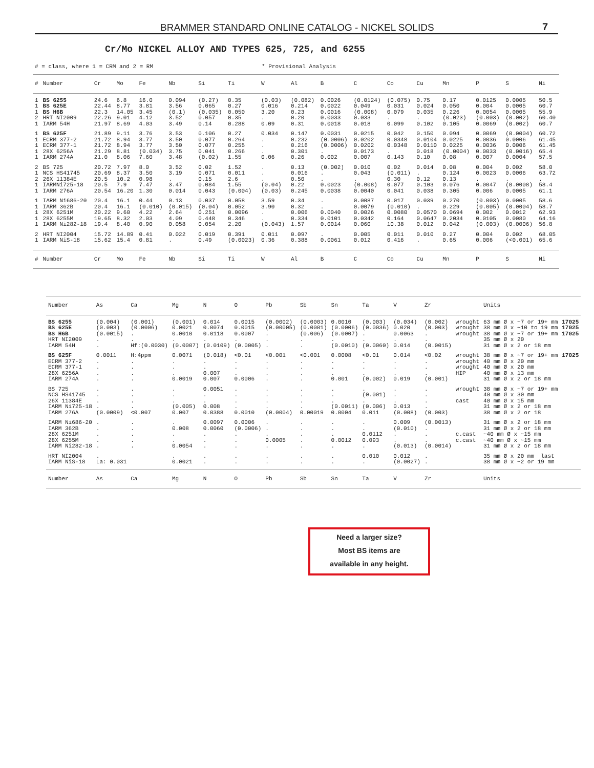BRAMMER STANDARD ONLINE CATALOG - NICKEL SOLIDS 7
Cr/Mo NICKEL ALLOY AND TYPES 625, 725, and 6255
# = class, where 1 = CRM and 2 = RM * Provisional Analysis
| # | Number | Cr | Mo | Fe | Nb | Si | Ti | W | Al | B | C | Co | Cu | Mn | P | S | Ni |
| --- | --- | --- | --- | --- | --- | --- | --- | --- | --- | --- | --- | --- | --- | --- | --- | --- | --- |
| 1 1 1 2 1 | BS 6255 BS 625E BS H6B HRT NI2009 IARM 54H | 24.6 22.44 22.3 22.26 21.97 | 6.8 8.77 14.05 9.01 8.69 | 16.0 3.81 3.45 4.12 4.03 | 0.094 3.56 (0.1) 3.52 3.49 | (0.27) 0.065 (0.035) 0.057 0.14 | 0.35 0.27 0.050 0.35 0.288 | (0.03) 0.016 3.20 . 0.09 | (0.082) 0.214 0.23 0.20 0.31 | 0.0026 0.0022 0.0016 0.0033 0.0018 | (0.0124) 0.049 (0.008) 0.033 0.018 | (0.075) 0.031 0.079 . 0.099 | 0.75 0.024 0.035 . 0.102 | 0.17 0.050 0.226 (0.023) 0.105 | 0.0125 0.004 0.0054 (0.003) 0.0069 | 0.0005 0.0005 0.0005 (0.002) (0.002) | 50.5 60.7 55.9 60.40 60.7 |
| 1 1 1 1 1 | BS 625F ECRM 377-2 ECRM 377-1 28X 6256A IARM 274A | 21.89 21.72 21.72 21.29 21.0 | 9.11 8.94 8.94 8.81 8.06 | 3.76 3.77 3.77 (0.034) 7.60 | 3.53 3.50 3.50 3.75 3.48 | 0.106 0.077 0.077 0.041 (0.02) | 0.27 0.264 0.255 0.266 1.55 | 0.034 . . . 0.06 | 0.147 0.232 0.216 0.301 0.26 | 0.0031 (0.0006) (0.0006) . 0.002 | 0.0215 0.0202 0.0202 0.0173 0.007 | 0.042 0.0348 0.0348 . 0.143 | 0.150 0.0104 0.0110 0.018 0.10 | 0.094 0.0225 0.0225 (0.0004) 0.08 | 0.0069 0.0036 0.0036 0.0033 0.007 | (0.0004) 0.0006 0.0006 (0.0016) 0.0004 | 60.72 61.45 61.45 65.4 57.5 |
| 2 1 2 1 1 | BS 725 NCS HS41745 26X 11384E IARMNi725-18 IARM 276A | 20.72 20.69 20.5 20.5 20.54 | 7.97 8.37 10.2 7.9 16.20 | 8.0 3.50 0.98 7.47 1.30 | 3.52 3.19 . 3.47 0.014 | 0.02 0.071 0.15 0.084 0.043 | 1.52 0.011 2.6 1.55 (0.004) | . . . (0.04) (0.03) | 0.13 0.016 0.50 0.22 0.245 | (0.002) . . 0.0023 0.0038 | 0.010 0.043 . (0.008) 0.0040 | 0.02 (0.011) 0.30 0.077 0.041 | 0.014 . 0.12 0.103 0.038 | 0.08 0.124 0.13 0.076 0.305 | 0.004 0.0023 . 0.0047 0.006 | 0.002 0.0006 . (0.0008) 0.0005 | 58.0 63.72 . 58.4 61.1 |
| 1 1 1 1 1 | IARM Ni686-20 IARM 362B 28X 6251M 28X 6255M IARM Ni282-18 | 20.4 20.4 20.22 19.65 19.4 | 16.1 16.1 9.60 8.32 8.40 | 0.44 (0.010) 4.22 2.03 0.90 | 0.13 (0.015) 2.64 4.09 0.058 | 0.037 (0.04) 0.251 0.448 0.054 | 0.058 0.052 0.0096 0.346 2.20 | 3.59 3.90 . . (0.043) | 0.34 0.32 0.006 0.334 1.57 | . . 0.0040 0.0101 0.0014 | 0.0087 0.0079 0.0026 0.0342 0.060 | 0.017 (0.010) 0.0080 0.164 10.38 | 0.039 . 0.0570 0.0647 0.012 | 0.270 0.229 0.0694 0.2034 0.042 | (0.003) (0.005) 0.002 0.0105 (0.003) | 0.0005 (0.0004) 0.0012 0.0080 (0.0006) | 58.6 58.7 62.93 64.16 56.8 |
| 2 1 | HRT NI2004 IARM NiS-18 | 15.72 15.62 | 14.89 15.4 | 0.41 0.81 | 0.022 . | 0.019 0.49 | 0.391 (0.0023) | 0.011 0.36 | 0.097 0.388 | . 0.0061 | 0.005 0.012 | 0.011 0.416 | 0.010 . | 0.27 0.65 | 0.004 0.006 | 0.002 (<0.001) | 68.05 65.6 |
| # | Number | Cr | Mo | Fe | Nb | Si | Ti | W | Al | B | C | Co | Cu | Mn | P | S | Ni |
| Number | As | Ca | Mg | N | O | Pb | Sb | Sn | Ta | V | Zr | | Units | |
| --- | --- | --- | --- | --- | --- | --- | --- | --- | --- | --- | --- | --- | --- | --- |
| BS 6255 BS 625E BS H6B HRT NI2009 IARM 54H | (0.004) (0.003) (0.0015) . . | (0.001) (0.0006) . . Hf:(0.0030) | (0.001) 0.0021 0.0010 . (0.0007) | 0.014 0.0074 0.0118 . (0.0109) | 0.0015 0.0015 0.0007 . (0.0005) | (0.0002) (0.00005) . . . | (0.0003) (0.0001) (0.006) . . | 0.0010 (0.0006) (0.0007) . (0.0010) | (0.003) (0.0036) . . (0.0060) | (0.034) 0.020 0.0063 . 0.014 | (0.002) (0.003) . . (0.0015) | wrought wrought wrought | 63 mm Ø x ~7 or 19+ mm 38 mm Ø x ~10 to 19 mm 38 mm Ø x ~7 or 19+ mm 35 mm Ø x 20 31 mm Ø x 2 or 18 mm | 17025 17025 17025 |
| BS 625F ECRM 377-2 ECRM 377-1 28X 6256A IARM 274A | 0.0011 . . . . | H:4ppm . . . . | 0.0071 . . . 0.0019 | (0.018) . . 0.007 0.007 | <0.01 . . . 0.0006 | <0.001 . . . . | <0.001 . . . . | 0.0008 . . . 0.001 | <0.01 . . . (0.002) | 0.014 . . . 0.019 | <0.02 . . . (0.001) | wrought wrought wrought HIP | 38 mm Ø x ~7 or 19+ mm 40 mm Ø x 20 mm 40 mm Ø x 20 mm 40 mm Ø x 13 mm 31 mm Ø x 2 or 18 mm | 17025 |
| BS 725 NCS HS41745 26X 11384E IARM Ni725-18 IARM 276A | . . . . (0.0009) | . . . . <0.007 | . . . (0.005) 0.007 | 0.0051 . . 0.008 0.0388 | . . . . 0.0010 | . . . . (0.0004) | . . . . 0.00019 | . . . (0.0011) 0.0004 | . (0.001) . (0.006) 0.011 | . . . 0.013 (0.008) | . . . . (0.003) | wrought cast | 38 mm Ø x ~7 or 19+ mm 40 mm Ø x 30 mm 40 mm Ø x 15 mm 31 mm Ø x 2 or 18 mm 38 mm Ø x 2 or 18 | |
| IARM Ni686-20 IARM 362B 28X 6251M 28X 6255M IARM Ni282-18 | . . . . . | . . . . . | . 0.008 . . 0.0054 | 0.0097 0.0060 . . . | 0.0006 (0.0006) . . . | . . . 0.0005 . | . . . . . | . . . 0.0012 . | . . 0.0112 0.093 . | 0.009 (0.010) . . (0.013) | (0.0013) . . . (0.0014) | c.cast c.cast | 31 mm Ø x 2 or 18 mm 31 mm Ø x 2 or 18 mm ~40 mm Ø x ~15 mm ~40 mm Ø x ~15 mm 31 mm Ø x 2 or 18 mm | |
| HRT NI2004 IARM NiS-18 | . La: 0.031 | | . 0.0021 | . . | . . | . . | . . | . . | 0.010 . | 0.012 (0.0027) | . . | | 35 mm Ø x 20 mm last 38 mm Ø x ~2 or 19 mm | |
| Number | As | Ca | Mg | N | O | Pb | Sb | Sn | Ta | V | Zr | | Units | |
Need a larger size?
Most BS items are
available in any height.